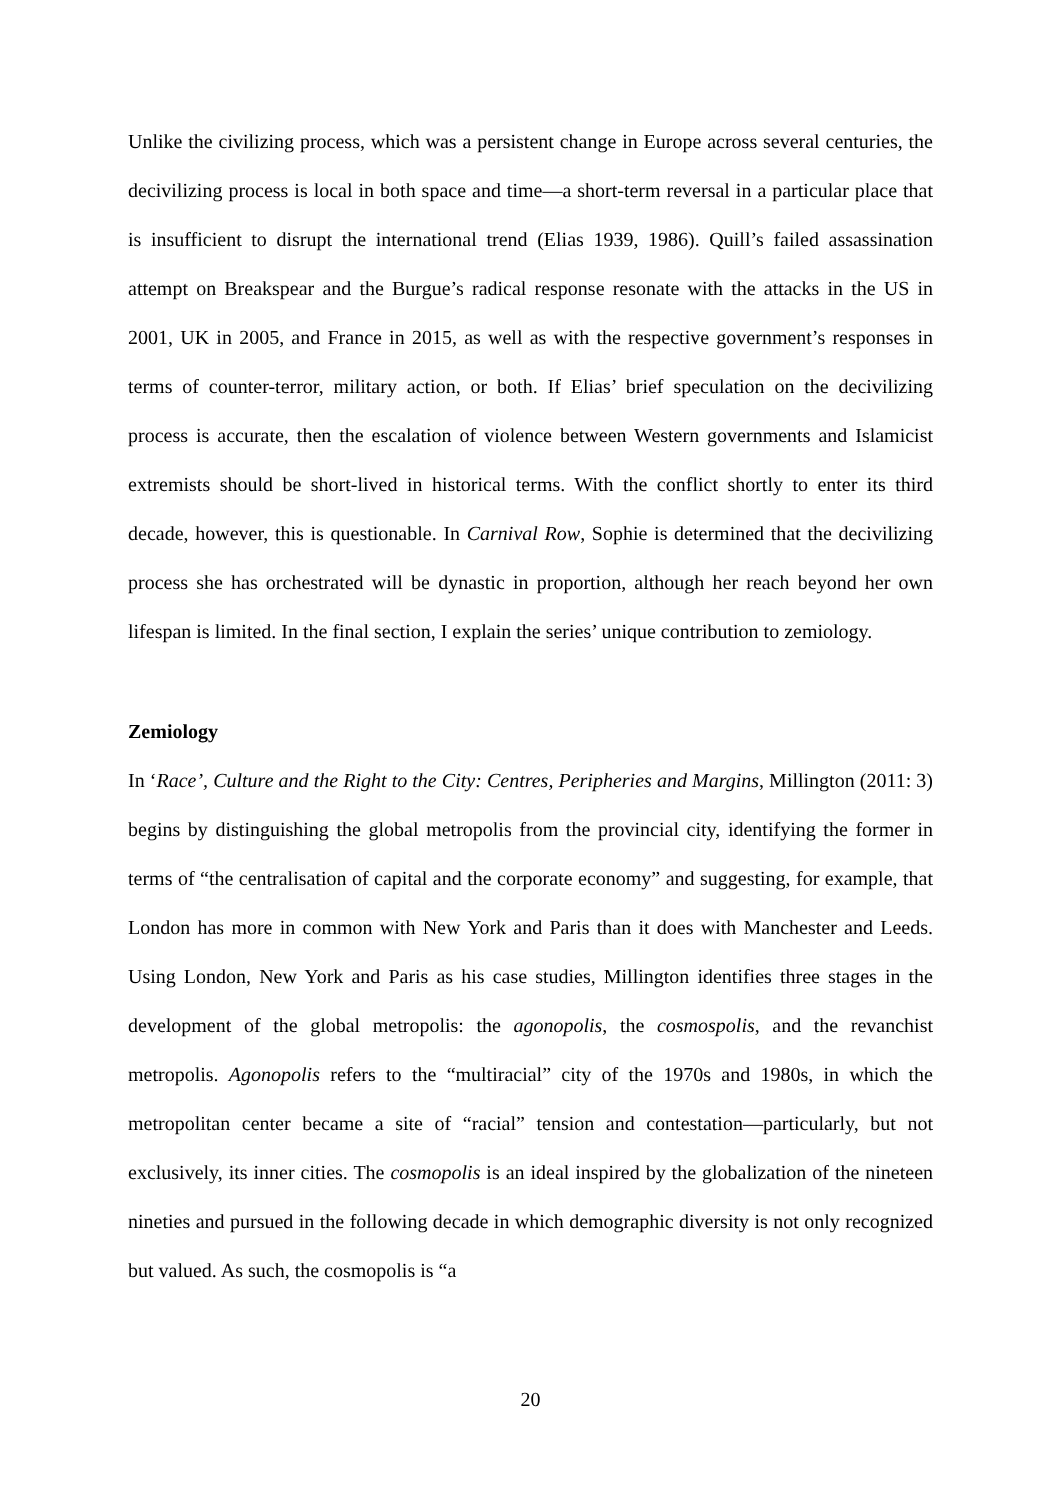Unlike the civilizing process, which was a persistent change in Europe across several centuries, the decivilizing process is local in both space and time—a short-term reversal in a particular place that is insufficient to disrupt the international trend (Elias 1939, 1986). Quill’s failed assassination attempt on Breakspear and the Burgue’s radical response resonate with the attacks in the US in 2001, UK in 2005, and France in 2015, as well as with the respective government’s responses in terms of counter-terror, military action, or both. If Elias’ brief speculation on the decivilizing process is accurate, then the escalation of violence between Western governments and Islamicist extremists should be short-lived in historical terms. With the conflict shortly to enter its third decade, however, this is questionable. In Carnival Row, Sophie is determined that the decivilizing process she has orchestrated will be dynastic in proportion, although her reach beyond her own lifespan is limited. In the final section, I explain the series’ unique contribution to zemiology.
Zemiology
In ‘Race’, Culture and the Right to the City: Centres, Peripheries and Margins, Millington (2011: 3) begins by distinguishing the global metropolis from the provincial city, identifying the former in terms of “the centralisation of capital and the corporate economy” and suggesting, for example, that London has more in common with New York and Paris than it does with Manchester and Leeds. Using London, New York and Paris as his case studies, Millington identifies three stages in the development of the global metropolis: the agonopolis, the cosmospolis, and the revanchist metropolis. Agonopolis refers to the “multiracial” city of the 1970s and 1980s, in which the metropolitan center became a site of “racial” tension and contestation—particularly, but not exclusively, its inner cities. The cosmopolis is an ideal inspired by the globalization of the nineteen nineties and pursued in the following decade in which demographic diversity is not only recognized but valued. As such, the cosmopolis is “a
20